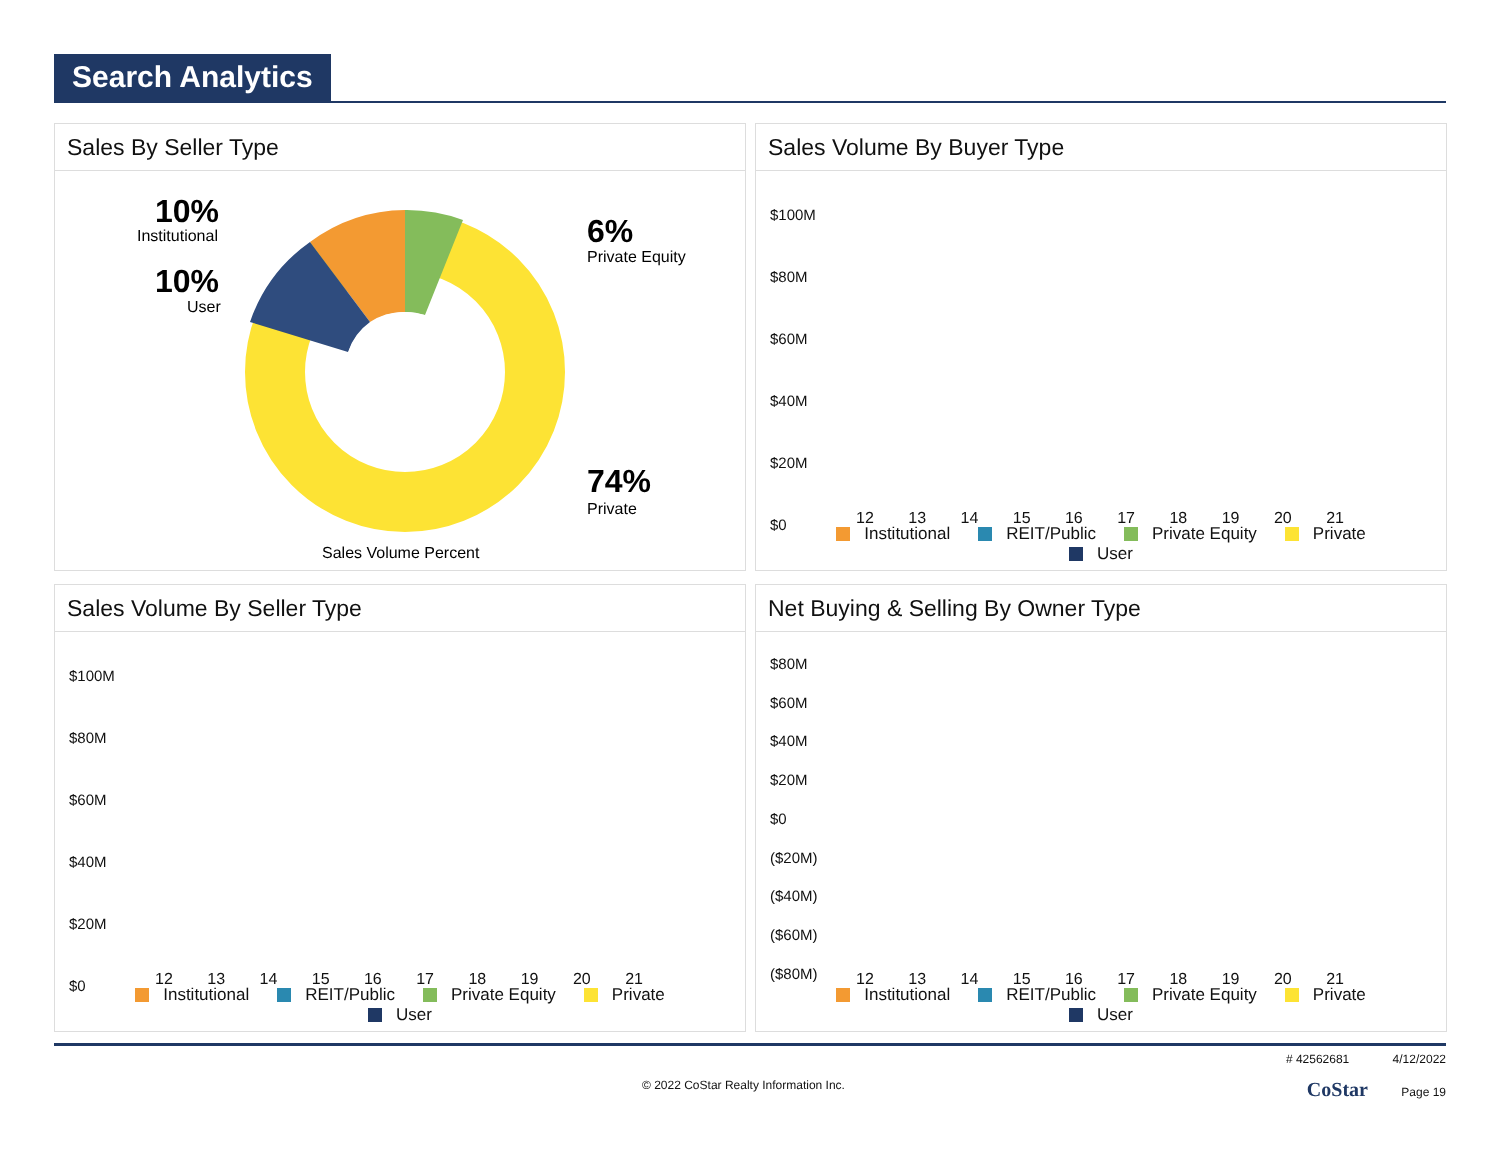Search Analytics
Sales By Seller Type
10%
Institutional
10%
User
6%
Private Equity
74%
Private
Sales Volume Percent
Sales Volume By Buyer Type
$100M
$80M
$60M
$40M
$20M
$0
12 13 14 15 16 17 18 19 20 21
Institutional REIT/Public Private Equity Private
User
Sales Volume By Seller Type
$100M
$80M
$60M
$40M
$20M
$0
12 13 14 15 16 17 18 19 20 21
Institutional REIT/Public Private Equity Private
User
Net Buying & Selling By Owner Type
$80M
$60M
$40M
$20M
$0
($20M)
($40M)
($60M)
($80M)
12 13 14 15 16 17 18 19 20 21
Institutional REIT/Public Private Equity Private
User
# 42562681 4/12/2022
© 2022 CoStar Realty Information Inc. CoStar Page 19